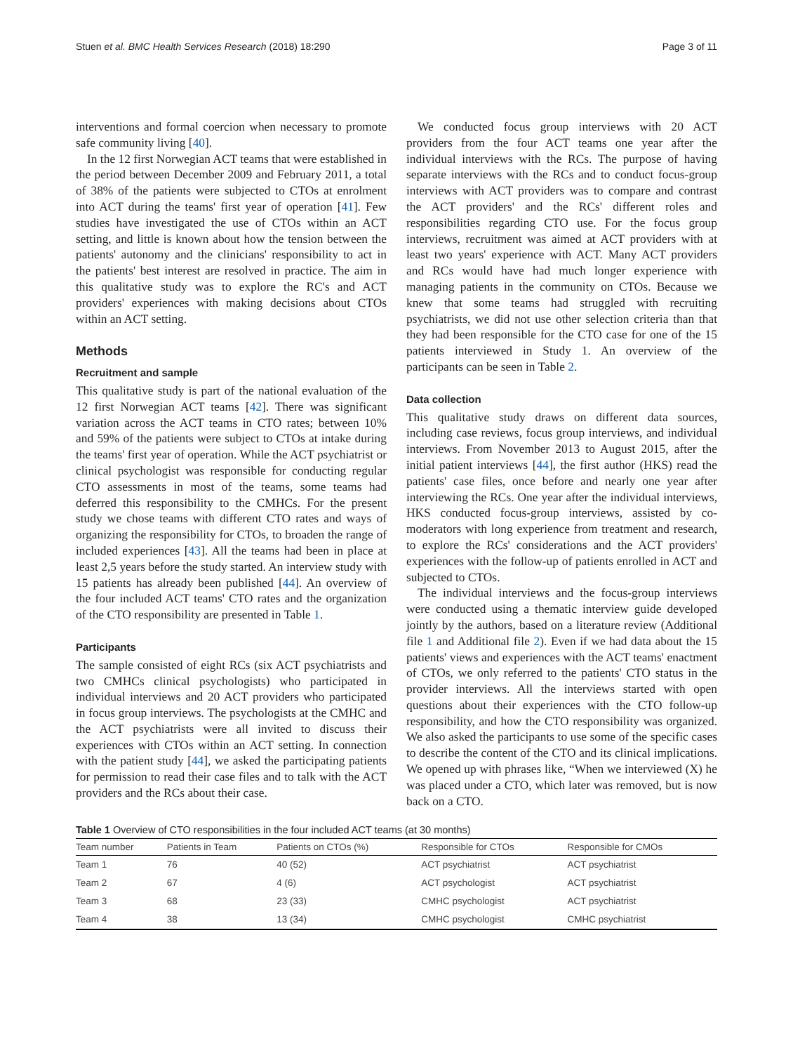Stuen et al. BMC Health Services Research (2018) 18:290 Page 3 of 11
interventions and formal coercion when necessary to promote safe community living [40].
In the 12 first Norwegian ACT teams that were established in the period between December 2009 and February 2011, a total of 38% of the patients were subjected to CTOs at enrolment into ACT during the teams' first year of operation [41]. Few studies have investigated the use of CTOs within an ACT setting, and little is known about how the tension between the patients' autonomy and the clinicians' responsibility to act in the patients' best interest are resolved in practice. The aim in this qualitative study was to explore the RC's and ACT providers' experiences with making decisions about CTOs within an ACT setting.
Methods
Recruitment and sample
This qualitative study is part of the national evaluation of the 12 first Norwegian ACT teams [42]. There was significant variation across the ACT teams in CTO rates; between 10% and 59% of the patients were subject to CTOs at intake during the teams' first year of operation. While the ACT psychiatrist or clinical psychologist was responsible for conducting regular CTO assessments in most of the teams, some teams had deferred this responsibility to the CMHCs. For the present study we chose teams with different CTO rates and ways of organizing the responsibility for CTOs, to broaden the range of included experiences [43]. All the teams had been in place at least 2,5 years before the study started. An interview study with 15 patients has already been published [44]. An overview of the four included ACT teams' CTO rates and the organization of the CTO responsibility are presented in Table 1.
Participants
The sample consisted of eight RCs (six ACT psychiatrists and two CMHCs clinical psychologists) who participated in individual interviews and 20 ACT providers who participated in focus group interviews. The psychologists at the CMHC and the ACT psychiatrists were all invited to discuss their experiences with CTOs within an ACT setting. In connection with the patient study [44], we asked the participating patients for permission to read their case files and to talk with the ACT providers and the RCs about their case.
We conducted focus group interviews with 20 ACT providers from the four ACT teams one year after the individual interviews with the RCs. The purpose of having separate interviews with the RCs and to conduct focus-group interviews with ACT providers was to compare and contrast the ACT providers' and the RCs' different roles and responsibilities regarding CTO use. For the focus group interviews, recruitment was aimed at ACT providers with at least two years' experience with ACT. Many ACT providers and RCs would have had much longer experience with managing patients in the community on CTOs. Because we knew that some teams had struggled with recruiting psychiatrists, we did not use other selection criteria than that they had been responsible for the CTO case for one of the 15 patients interviewed in Study 1. An overview of the participants can be seen in Table 2.
Data collection
This qualitative study draws on different data sources, including case reviews, focus group interviews, and individual interviews. From November 2013 to August 2015, after the initial patient interviews [44], the first author (HKS) read the patients' case files, once before and nearly one year after interviewing the RCs. One year after the individual interviews, HKS conducted focus-group interviews, assisted by co-moderators with long experience from treatment and research, to explore the RCs' considerations and the ACT providers' experiences with the follow-up of patients enrolled in ACT and subjected to CTOs.
The individual interviews and the focus-group interviews were conducted using a thematic interview guide developed jointly by the authors, based on a literature review (Additional file 1 and Additional file 2). Even if we had data about the 15 patients' views and experiences with the ACT teams' enactment of CTOs, we only referred to the patients' CTO status in the provider interviews. All the interviews started with open questions about their experiences with the CTO follow-up responsibility, and how the CTO responsibility was organized. We also asked the participants to use some of the specific cases to describe the content of the CTO and its clinical implications. We opened up with phrases like, “When we interviewed (X) he was placed under a CTO, which later was removed, but is now back on a CTO.
Table 1 Overview of CTO responsibilities in the four included ACT teams (at 30 months)
| Team number | Patients in Team | Patients on CTOs (%) | Responsible for CTOs | Responsible for CMOs |
| --- | --- | --- | --- | --- |
| Team 1 | 76 | 40 (52) | ACT psychiatrist | ACT psychiatrist |
| Team 2 | 67 | 4 (6) | ACT psychologist | ACT psychiatrist |
| Team 3 | 68 | 23 (33) | CMHC psychologist | ACT psychiatrist |
| Team 4 | 38 | 13 (34) | CMHC psychologist | CMHC psychiatrist |